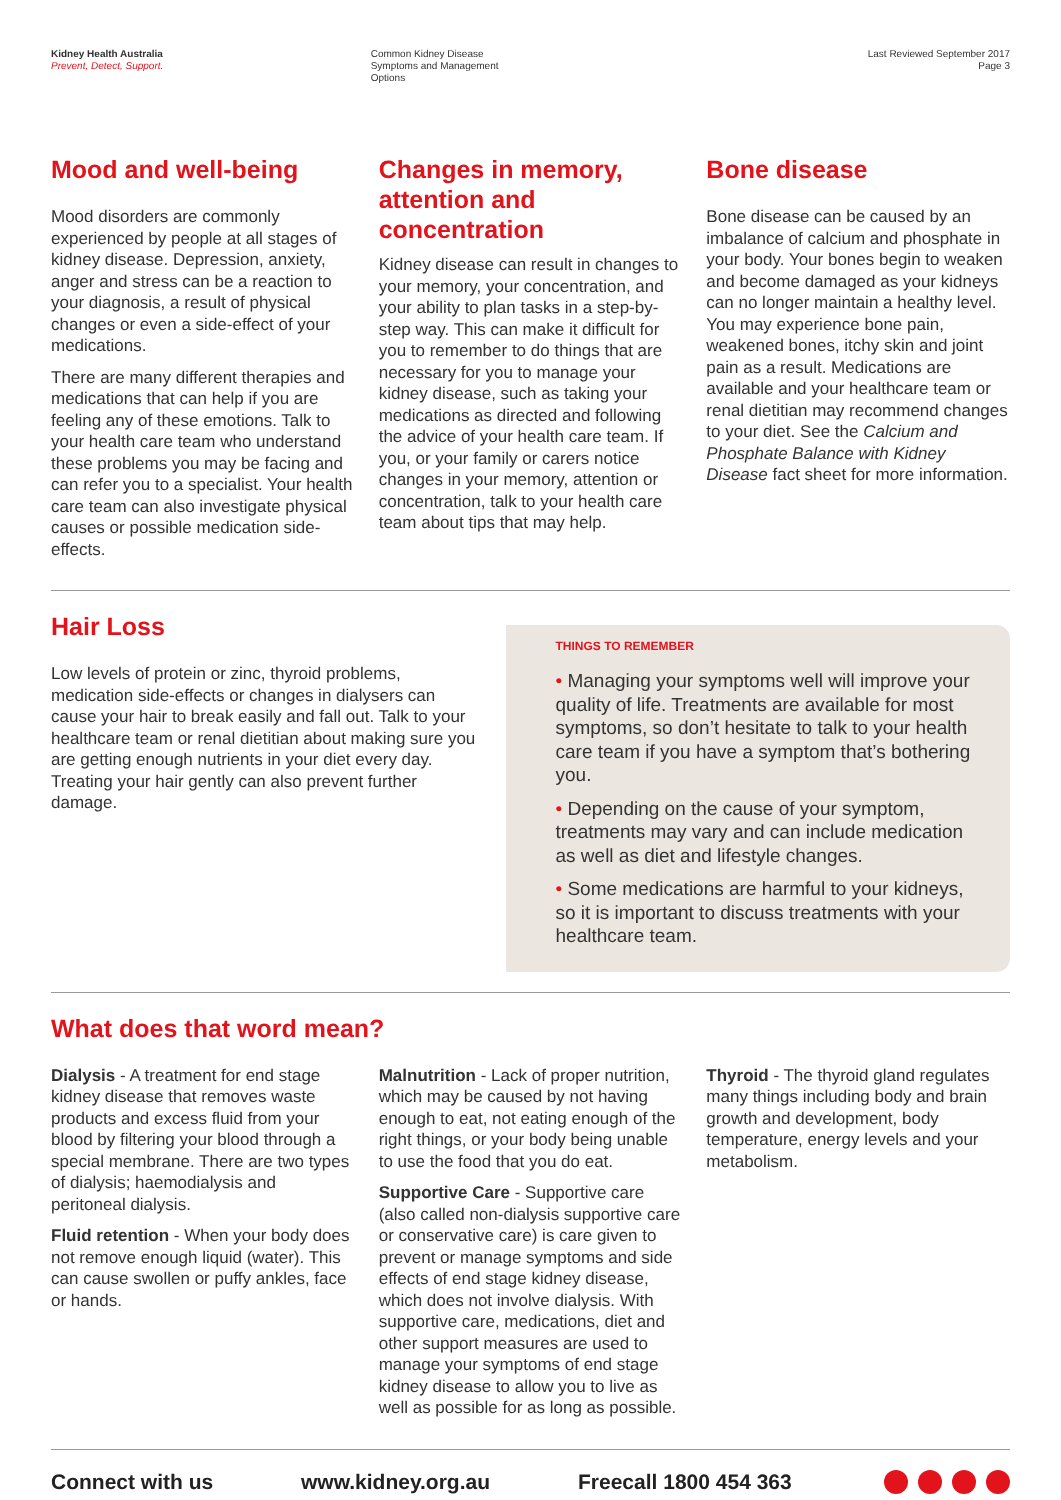Kidney Health Australia
Prevent, Detect, Support.
Common Kidney Disease
Symptoms and Management
Options
Last Reviewed September 2017
Page 3
Mood and well-being
Mood disorders are commonly experienced by people at all stages of kidney disease. Depression, anxiety, anger and stress can be a reaction to your diagnosis, a result of physical changes or even a side-effect of your medications.
There are many different therapies and medications that can help if you are feeling any of these emotions. Talk to your health care team who understand these problems you may be facing and can refer you to a specialist. Your health care team can also investigate physical causes or possible medication side-effects.
Changes in memory, attention and concentration
Kidney disease can result in changes to your memory, your concentration, and your ability to plan tasks in a step-by-step way. This can make it difficult for you to remember to do things that are necessary for you to manage your kidney disease, such as taking your medications as directed and following the advice of your health care team. If you, or your family or carers notice changes in your memory, attention or concentration, talk to your health care team about tips that may help.
Bone disease
Bone disease can be caused by an imbalance of calcium and phosphate in your body. Your bones begin to weaken and become damaged as your kidneys can no longer maintain a healthy level. You may experience bone pain, weakened bones, itchy skin and joint pain as a result. Medications are available and your healthcare team or renal dietitian may recommend changes to your diet. See the Calcium and Phosphate Balance with Kidney Disease fact sheet for more information.
Hair Loss
Low levels of protein or zinc, thyroid problems, medication side-effects or changes in dialysers can cause your hair to break easily and fall out. Talk to your healthcare team or renal dietitian about making sure you are getting enough nutrients in your diet every day. Treating your hair gently can also prevent further damage.
THINGS TO REMEMBER
• Managing your symptoms well will improve your quality of life. Treatments are available for most symptoms, so don’t hesitate to talk to your health care team if you have a symptom that’s bothering you.
• Depending on the cause of your symptom, treatments may vary and can include medication as well as diet and lifestyle changes.
• Some medications are harmful to your kidneys, so it is important to discuss treatments with your healthcare team.
What does that word mean?
Dialysis - A treatment for end stage kidney disease that removes waste products and excess fluid from your blood by filtering your blood through a special membrane. There are two types of dialysis; haemodialysis and peritoneal dialysis.
Fluid retention - When your body does not remove enough liquid (water). This can cause swollen or puffy ankles, face or hands.
Malnutrition - Lack of proper nutrition, which may be caused by not having enough to eat, not eating enough of the right things, or your body being unable to use the food that you do eat.
Supportive Care - Supportive care (also called non-dialysis supportive care or conservative care) is care given to prevent or manage symptoms and side effects of end stage kidney disease, which does not involve dialysis. With supportive care, medications, diet and other support measures are used to manage your symptoms of end stage kidney disease to allow you to live as well as possible for as long as possible.
Thyroid - The thyroid gland regulates many things including body and brain growth and development, body temperature, energy levels and your metabolism.
Connect with us www.kidney.org.au Freecall 1800 454 363